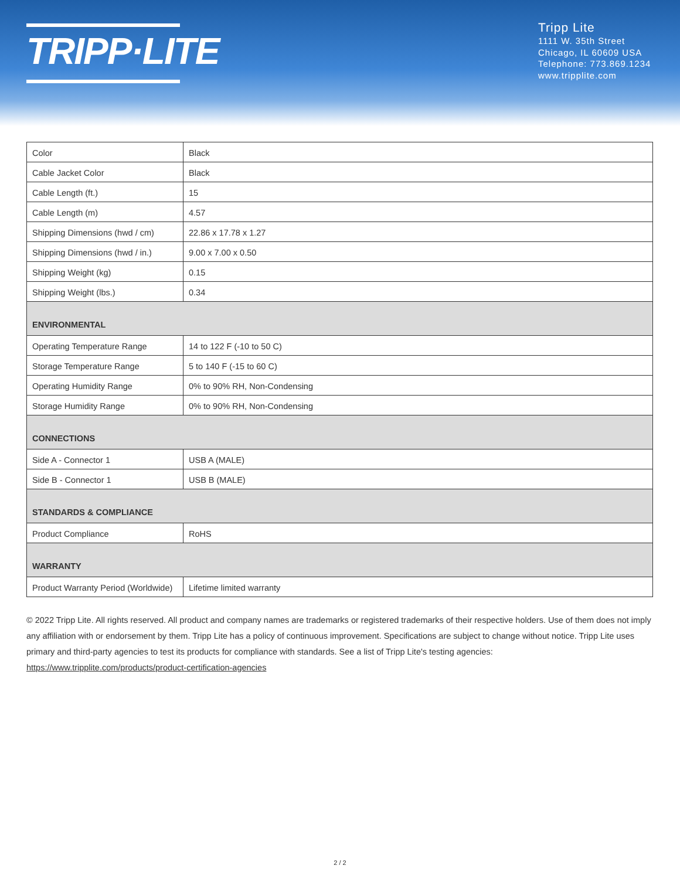TRIPP·LITE
Tripp Lite
1111 W. 35th Street
Chicago, IL 60609 USA
Telephone: 773.869.1234
www.tripplite.com
| Color | Black |
| Cable Jacket Color | Black |
| Cable Length (ft.) | 15 |
| Cable Length (m) | 4.57 |
| Shipping Dimensions (hwd / cm) | 22.86 x 17.78 x 1.27 |
| Shipping Dimensions (hwd / in.) | 9.00 x 7.00 x 0.50 |
| Shipping Weight (kg) | 0.15 |
| Shipping Weight (lbs.) | 0.34 |
| ENVIRONMENTAL | |
| Operating Temperature Range | 14 to 122 F (-10 to 50 C) |
| Storage Temperature Range | 5 to 140 F (-15 to 60 C) |
| Operating Humidity Range | 0% to 90% RH, Non-Condensing |
| Storage Humidity Range | 0% to 90% RH, Non-Condensing |
| CONNECTIONS | |
| Side A - Connector 1 | USB A (MALE) |
| Side B - Connector 1 | USB B (MALE) |
| STANDARDS & COMPLIANCE | |
| Product Compliance | RoHS |
| WARRANTY | |
| Product Warranty Period (Worldwide) | Lifetime limited warranty |
© 2022 Tripp Lite. All rights reserved. All product and company names are trademarks or registered trademarks of their respective holders. Use of them does not imply any affiliation with or endorsement by them. Tripp Lite has a policy of continuous improvement. Specifications are subject to change without notice. Tripp Lite uses primary and third-party agencies to test its products for compliance with standards. See a list of Tripp Lite's testing agencies: https://www.tripplite.com/products/product-certification-agencies
2 / 2